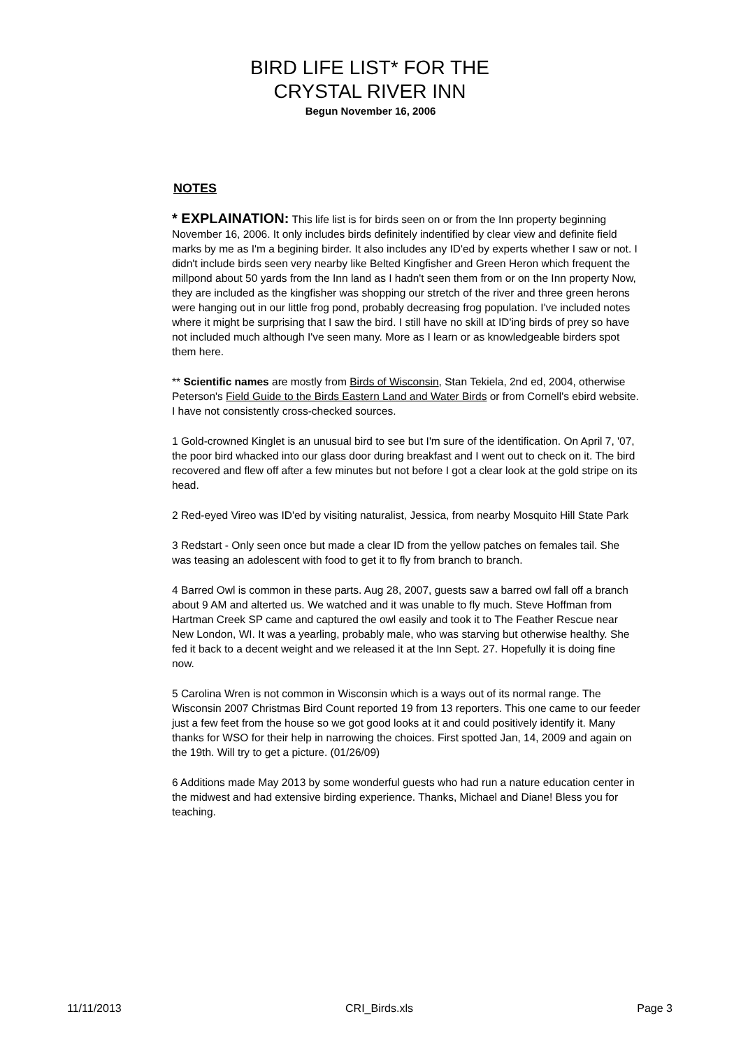BIRD LIFE LIST* FOR THE
CRYSTAL RIVER INN
Begun November 16, 2006
NOTES
* EXPLAINATION: This life list is for birds seen on or from the Inn property beginning November 16, 2006. It only includes birds definitely indentified by clear view and definite field marks by me as I'm a begining birder. It also includes any ID'ed by experts whether I saw or not. I didn't include birds seen very nearby like Belted Kingfisher and Green Heron which frequent the millpond about 50 yards from the Inn land as I hadn't seen them from or on the Inn property Now, they are included as the kingfisher was shopping our stretch of the river and three green herons were hanging out in our little frog pond, probably decreasing frog population. I've included notes where it might be surprising that I saw the bird. I still have no skill at ID'ing birds of prey so have not included much although I've seen many. More as I learn or as knowledgeable birders spot them here.
** Scientific names are mostly from Birds of Wisconsin, Stan Tekiela, 2nd ed, 2004, otherwise Peterson's Field Guide to the Birds Eastern Land and Water Birds or from Cornell's ebird website. I have not consistently cross-checked sources.
1 Gold-crowned Kinglet is an unusual bird to see but I'm sure of the identification. On April 7, '07, the poor bird whacked into our glass door during breakfast and I went out to check on it. The bird recovered and flew off after a few minutes but not before I got a clear look at the gold stripe on its head.
2 Red-eyed Vireo was ID'ed by visiting naturalist, Jessica, from nearby Mosquito Hill State Park
3 Redstart - Only seen once but made a clear ID from the yellow patches on females tail. She was teasing an adolescent with food to get it to fly from branch to branch.
4 Barred Owl is common in these parts. Aug 28, 2007, guests saw a barred owl fall off a branch about 9 AM and alterted us. We watched and it was unable to fly much. Steve Hoffman from Hartman Creek SP came and captured the owl easily and took it to The Feather Rescue near New London, WI. It was a yearling, probably male, who was starving but otherwise healthy. She fed it back to a decent weight and we released it at the Inn Sept. 27. Hopefully it is doing fine now.
5 Carolina Wren is not common in Wisconsin which is a ways out of its normal range. The Wisconsin 2007 Christmas Bird Count reported 19 from 13 reporters. This one came to our feeder just a few feet from the house so we got good looks at it and could positively identify it. Many thanks for WSO for their help in narrowing the choices. First spotted Jan, 14, 2009 and again on the 19th. Will try to get a picture. (01/26/09)
6 Additions made May 2013 by some wonderful guests who had run a nature education center in the midwest and had extensive birding experience. Thanks, Michael and Diane! Bless you for teaching.
11/11/2013 CRI_Birds.xls Page 3